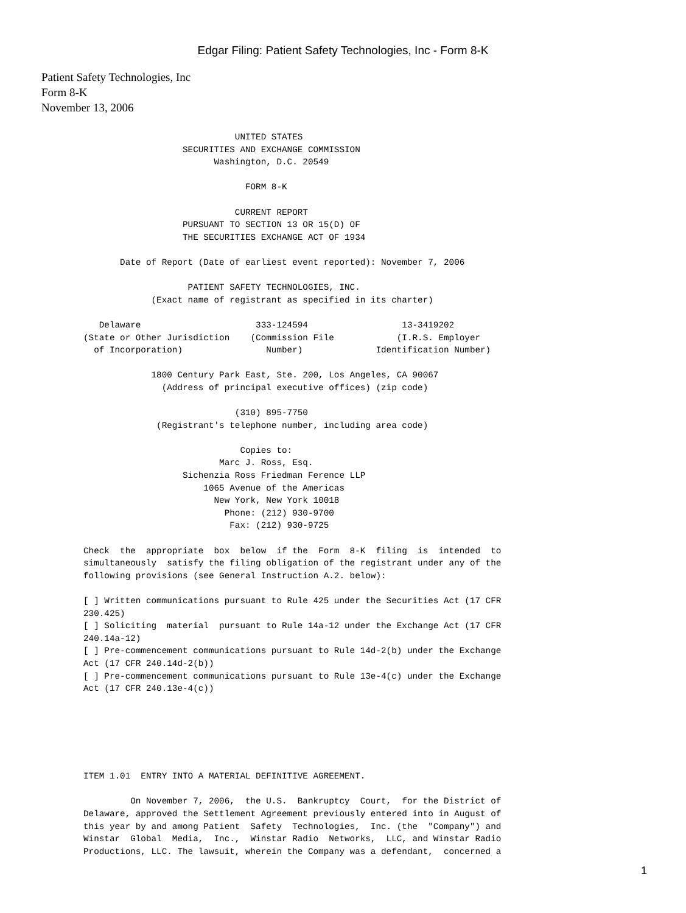Edgar Filing: Patient Safety Technologies, Inc - Form 8-K
Patient Safety Technologies, Inc
Form 8-K
November 13, 2006
                             UNITED STATES
                   SECURITIES AND EXCHANGE COMMISSION
                         Washington, D.C. 20549

                               FORM 8-K

                             CURRENT REPORT
                   PURSUANT TO SECTION 13 OR 15(D) OF
                   THE SECURITIES EXCHANGE ACT OF 1934

       Date of Report (Date of earliest event reported): November 7, 2006

                    PATIENT SAFETY TECHNOLOGIES, INC.
             (Exact name of registrant as specified in its charter)

   Delaware                      333-124594                  13-3419202
(State or Other Jurisdiction    (Commission File            (I.R.S. Employer
  of Incorporation)                Number)              Identification Number)

             1800 Century Park East, Ste. 200, Los Angeles, CA 90067
               (Address of principal executive offices) (zip code)

                             (310) 895-7750
              (Registrant's telephone number, including area code)

                              Copies to:
                          Marc J. Ross, Esq.
                   Sichenzia Ross Friedman Ference LLP
                       1065 Avenue of the Americas
                         New York, New York 10018
                           Phone: (212) 930-9700
                            Fax: (212) 930-9725

Check  the  appropriate  box  below  if the  Form  8-K  filing  is  intended  to
simultaneously  satisfy the filing obligation of the registrant under any of the
following provisions (see General Instruction A.2. below):

[ ] Written communications pursuant to Rule 425 under the Securities Act (17 CFR
230.425)
[ ] Soliciting  material  pursuant to Rule 14a-12 under the Exchange Act (17 CFR
240.14a-12)
[ ] Pre-commencement communications pursuant to Rule 14d-2(b) under the Exchange
Act (17 CFR 240.14d-2(b))
[ ] Pre-commencement communications pursuant to Rule 13e-4(c) under the Exchange
Act (17 CFR 240.13e-4(c))






ITEM 1.01  ENTRY INTO A MATERIAL DEFINITIVE AGREEMENT.

         On November 7, 2006,  the U.S.  Bankruptcy  Court,  for the District of
Delaware, approved the Settlement Agreement previously entered into in August of
this year by and among Patient  Safety  Technologies,  Inc. (the  "Company") and
Winstar  Global  Media,  Inc.,  Winstar Radio  Networks,  LLC, and Winstar Radio
Productions, LLC. The lawsuit, wherein the Company was a defendant,  concerned a
1